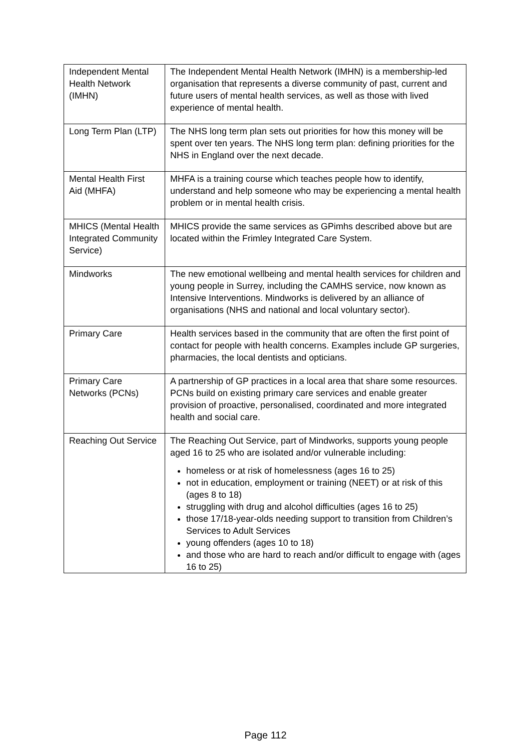| Independent Mental Health Network (IMHN) | The Independent Mental Health Network (IMHN) is a membership-led organisation that represents a diverse community of past, current and future users of mental health services, as well as those with lived experience of mental health. |
| Long Term Plan (LTP) | The NHS long term plan sets out priorities for how this money will be spent over ten years. The NHS long term plan: defining priorities for the NHS in England over the next decade. |
| Mental Health First Aid (MHFA) | MHFA is a training course which teaches people how to identify, understand and help someone who may be experiencing a mental health problem or in mental health crisis. |
| MHICS (Mental Health Integrated Community Service) | MHICS provide the same services as GPimhs described above but are located within the Frimley Integrated Care System. |
| Mindworks | The new emotional wellbeing and mental health services for children and young people in Surrey, including the CAMHS service, now known as Intensive Interventions. Mindworks is delivered by an alliance of organisations (NHS and national and local voluntary sector). |
| Primary Care | Health services based in the community that are often the first point of contact for people with health concerns. Examples include GP surgeries, pharmacies, the local dentists and opticians. |
| Primary Care Networks (PCNs) | A partnership of GP practices in a local area that share some resources. PCNs build on existing primary care services and enable greater provision of proactive, personalised, coordinated and more integrated health and social care. |
| Reaching Out Service | The Reaching Out Service, part of Mindworks, supports young people aged 16 to 25 who are isolated and/or vulnerable including: homeless or at risk of homelessness (ages 16 to 25) not in education, employment or training (NEET) or at risk of this (ages 8 to 18) struggling with drug and alcohol difficulties (ages 16 to 25) those 17/18-year-olds needing support to transition from Children’s Services to Adult Services young offenders (ages 10 to 18) and those who are hard to reach and/or difficult to engage with (ages 16 to 25) |
Page 112